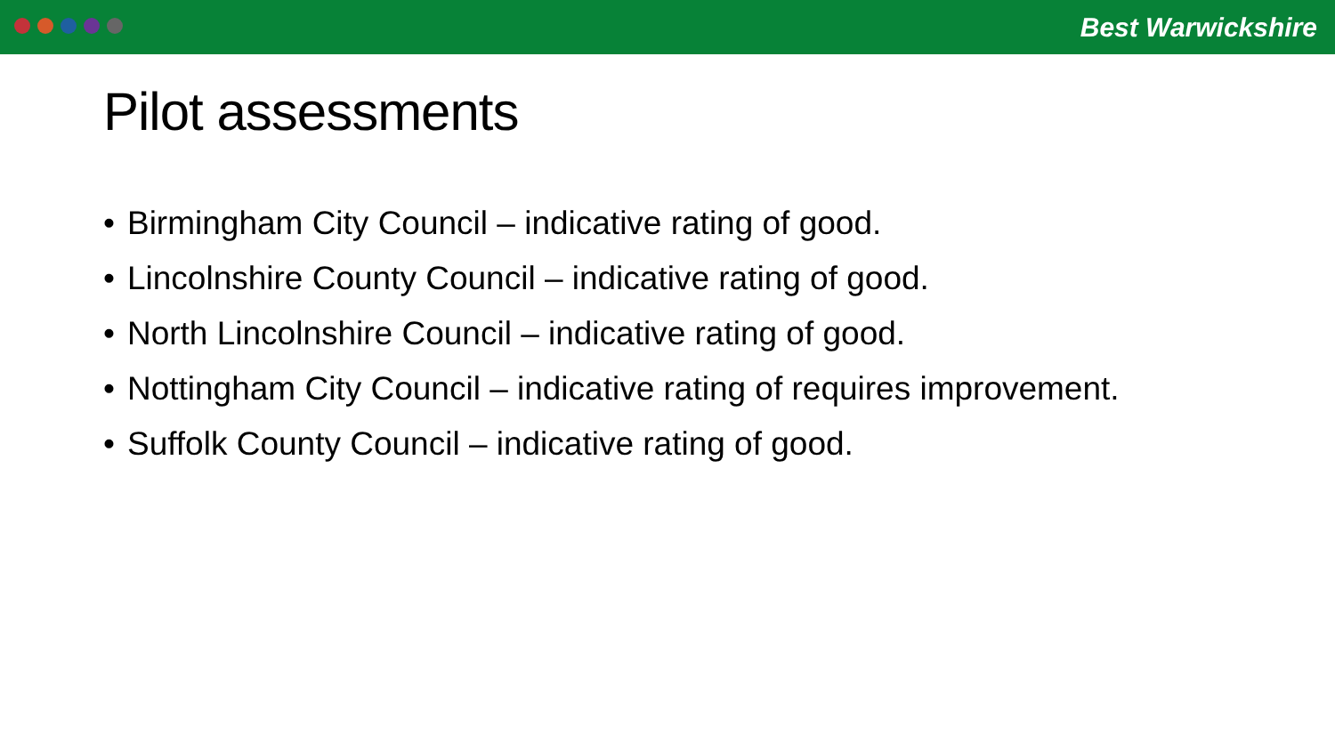Best Warwickshire
Pilot assessments
• Birmingham City Council – indicative rating of good.
• Lincolnshire County Council – indicative rating of good.
• North Lincolnshire Council – indicative rating of good.
• Nottingham City Council – indicative rating of requires improvement.
• Suffolk County Council – indicative rating of good.